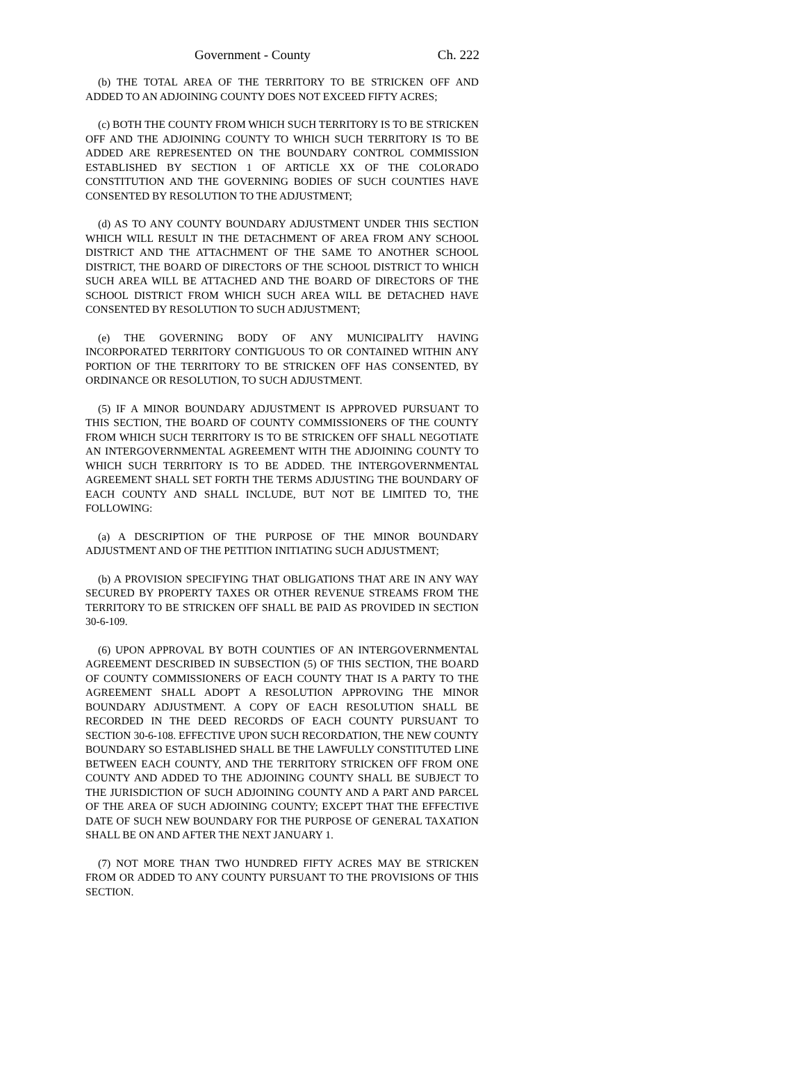Government - County Ch. 222
(b) THE TOTAL AREA OF THE TERRITORY TO BE STRICKEN OFF AND ADDED TO AN ADJOINING COUNTY DOES NOT EXCEED FIFTY ACRES;
(c) BOTH THE COUNTY FROM WHICH SUCH TERRITORY IS TO BE STRICKEN OFF AND THE ADJOINING COUNTY TO WHICH SUCH TERRITORY IS TO BE ADDED ARE REPRESENTED ON THE BOUNDARY CONTROL COMMISSION ESTABLISHED BY SECTION 1 OF ARTICLE XX OF THE COLORADO CONSTITUTION AND THE GOVERNING BODIES OF SUCH COUNTIES HAVE CONSENTED BY RESOLUTION TO THE ADJUSTMENT;
(d) AS TO ANY COUNTY BOUNDARY ADJUSTMENT UNDER THIS SECTION WHICH WILL RESULT IN THE DETACHMENT OF AREA FROM ANY SCHOOL DISTRICT AND THE ATTACHMENT OF THE SAME TO ANOTHER SCHOOL DISTRICT, THE BOARD OF DIRECTORS OF THE SCHOOL DISTRICT TO WHICH SUCH AREA WILL BE ATTACHED AND THE BOARD OF DIRECTORS OF THE SCHOOL DISTRICT FROM WHICH SUCH AREA WILL BE DETACHED HAVE CONSENTED BY RESOLUTION TO SUCH ADJUSTMENT;
(e) THE GOVERNING BODY OF ANY MUNICIPALITY HAVING INCORPORATED TERRITORY CONTIGUOUS TO OR CONTAINED WITHIN ANY PORTION OF THE TERRITORY TO BE STRICKEN OFF HAS CONSENTED, BY ORDINANCE OR RESOLUTION, TO SUCH ADJUSTMENT.
(5) IF A MINOR BOUNDARY ADJUSTMENT IS APPROVED PURSUANT TO THIS SECTION, THE BOARD OF COUNTY COMMISSIONERS OF THE COUNTY FROM WHICH SUCH TERRITORY IS TO BE STRICKEN OFF SHALL NEGOTIATE AN INTERGOVERNMENTAL AGREEMENT WITH THE ADJOINING COUNTY TO WHICH SUCH TERRITORY IS TO BE ADDED. THE INTERGOVERNMENTAL AGREEMENT SHALL SET FORTH THE TERMS ADJUSTING THE BOUNDARY OF EACH COUNTY AND SHALL INCLUDE, BUT NOT BE LIMITED TO, THE FOLLOWING:
(a) A DESCRIPTION OF THE PURPOSE OF THE MINOR BOUNDARY ADJUSTMENT AND OF THE PETITION INITIATING SUCH ADJUSTMENT;
(b) A PROVISION SPECIFYING THAT OBLIGATIONS THAT ARE IN ANY WAY SECURED BY PROPERTY TAXES OR OTHER REVENUE STREAMS FROM THE TERRITORY TO BE STRICKEN OFF SHALL BE PAID AS PROVIDED IN SECTION 30-6-109.
(6) UPON APPROVAL BY BOTH COUNTIES OF AN INTERGOVERNMENTAL AGREEMENT DESCRIBED IN SUBSECTION (5) OF THIS SECTION, THE BOARD OF COUNTY COMMISSIONERS OF EACH COUNTY THAT IS A PARTY TO THE AGREEMENT SHALL ADOPT A RESOLUTION APPROVING THE MINOR BOUNDARY ADJUSTMENT. A COPY OF EACH RESOLUTION SHALL BE RECORDED IN THE DEED RECORDS OF EACH COUNTY PURSUANT TO SECTION 30-6-108. EFFECTIVE UPON SUCH RECORDATION, THE NEW COUNTY BOUNDARY SO ESTABLISHED SHALL BE THE LAWFULLY CONSTITUTED LINE BETWEEN EACH COUNTY, AND THE TERRITORY STRICKEN OFF FROM ONE COUNTY AND ADDED TO THE ADJOINING COUNTY SHALL BE SUBJECT TO THE JURISDICTION OF SUCH ADJOINING COUNTY AND A PART AND PARCEL OF THE AREA OF SUCH ADJOINING COUNTY; EXCEPT THAT THE EFFECTIVE DATE OF SUCH NEW BOUNDARY FOR THE PURPOSE OF GENERAL TAXATION SHALL BE ON AND AFTER THE NEXT JANUARY 1.
(7) NOT MORE THAN TWO HUNDRED FIFTY ACRES MAY BE STRICKEN FROM OR ADDED TO ANY COUNTY PURSUANT TO THE PROVISIONS OF THIS SECTION.